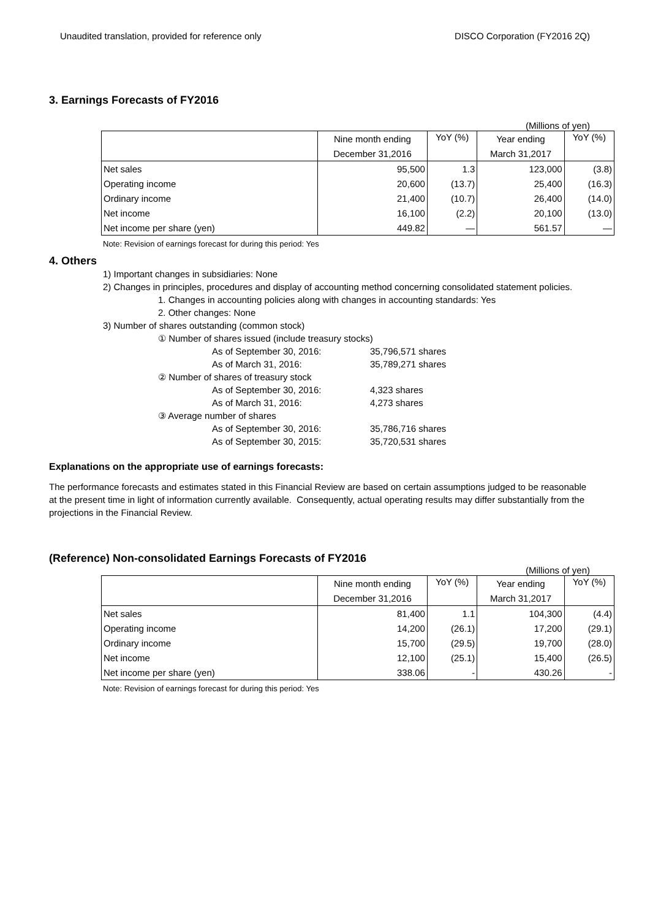Unaudited translation, provided for reference only DISCO Corporation (FY2016 2Q)
3. Earnings Forecasts of FY2016
(Millions of yen)
| | Nine month ending | YoY (%) | Year ending | YoY (%) |
| | December 31,2016 | | March 31,2017 | |
| Net sales | 95,500 | 1.3 | 123,000 | (3.8) |
| Operating income | 20,600 | (13.7) | 25,400 | (16.3) |
| Ordinary income | 21,400 | (10.7) | 26,400 | (14.0) |
| Net income | 16,100 | (2.2) | 20,100 | (13.0) |
| Net income per share (yen) | 449.82 | — | 561.57 | — |
Note: Revision of earnings forecast for during this period: Yes
4. Others
1) Important changes in subsidiaries: None
2) Changes in principles, procedures and display of accounting method concerning consolidated statement policies.
1. Changes in accounting policies along with changes in accounting standards: Yes
2. Other changes: None
3) Number of shares outstanding (common stock)
① Number of shares issued (include treasury stocks)
As of September 30, 2016: 35,796,571 shares
As of March 31, 2016: 35,789,271 shares
② Number of shares of treasury stock
As of September 30, 2016: 4,323 shares
As of March 31, 2016: 4,273 shares
③ Average number of shares
As of September 30, 2016: 35,786,716 shares
As of September 30, 2015: 35,720,531 shares
Explanations on the appropriate use of earnings forecasts:
The performance forecasts and estimates stated in this Financial Review are based on certain assumptions judged to be reasonable at the present time in light of information currently available. Consequently, actual operating results may differ substantially from the projections in the Financial Review.
(Reference) Non-consolidated Earnings Forecasts of FY2016
(Millions of yen)
| | Nine month ending | YoY (%) | Year ending | YoY (%) |
| | December 31,2016 | | March 31,2017 | |
| Net sales | 81,400 | 1.1 | 104,300 | (4.4) |
| Operating income | 14,200 | (26.1) | 17,200 | (29.1) |
| Ordinary income | 15,700 | (29.5) | 19,700 | (28.0) |
| Net income | 12,100 | (25.1) | 15,400 | (26.5) |
| Net income per share (yen) | 338.06 | - | 430.26 | - |
Note: Revision of earnings forecast for during this period: Yes